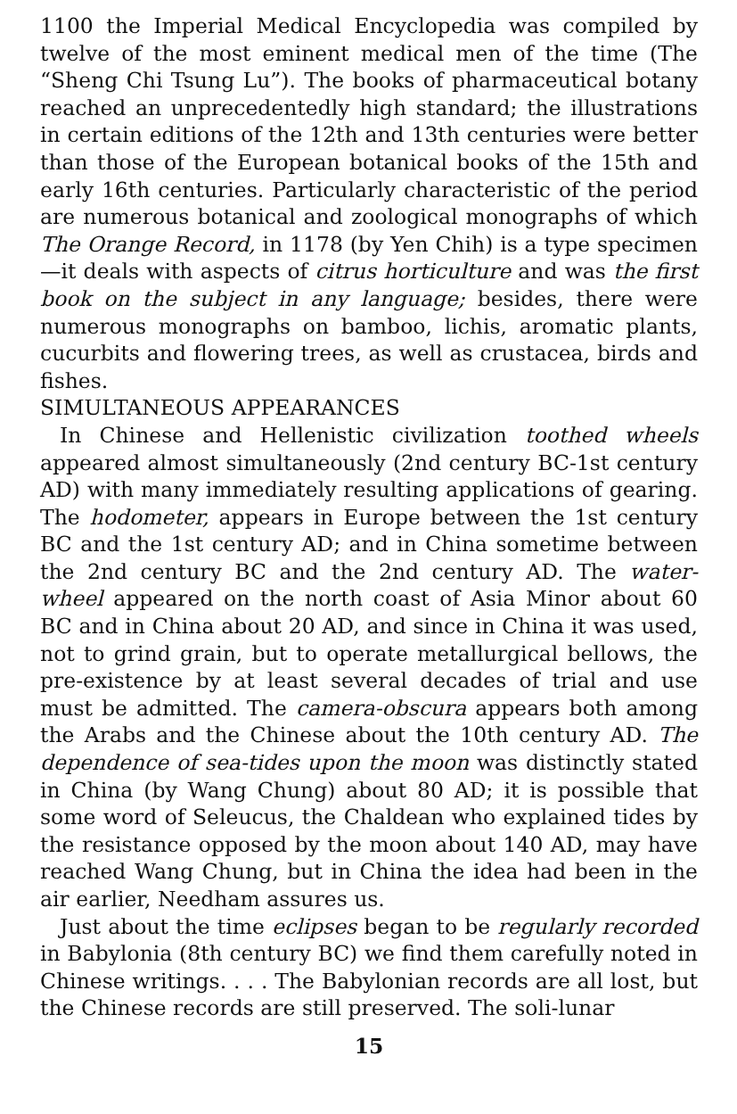1100 the Imperial Medical Encyclopedia was compiled by twelve of the most eminent medical men of the time (The “Sheng Chi Tsung Lu”). The books of pharmaceutical botany reached an unprecedentedly high standard; the illustrations in certain editions of the 12th and 13th centuries were better than those of the European botanical books of the 15th and early 16th centuries. Particularly characteristic of the period are numerous botanical and zoological monographs of which The Orange Record, in 1178 (by Yen Chih) is a type specimen—it deals with aspects of citrus horticulture and was the first book on the subject in any language; besides, there were numerous monographs on bamboo, lichis, aromatic plants, cucurbits and flowering trees, as well as crustacea, birds and fishes.
SIMULTANEOUS APPEARANCES
In Chinese and Hellenistic civilization toothed wheels appeared almost simultaneously (2nd century BC-1st century AD) with many immediately resulting applications of gearing. The hodometer, appears in Europe between the 1st century BC and the 1st century AD; and in China sometime between the 2nd century BC and the 2nd century AD. The water-wheel appeared on the north coast of Asia Minor about 60 BC and in China about 20 AD, and since in China it was used, not to grind grain, but to operate metallurgical bellows, the pre-existence by at least several decades of trial and use must be admitted. The camera-obscura appears both among the Arabs and the Chinese about the 10th century AD. The dependence of sea-tides upon the moon was distinctly stated in China (by Wang Chung) about 80 AD; it is possible that some word of Seleucus, the Chaldean who explained tides by the resistance opposed by the moon about 140 AD, may have reached Wang Chung, but in China the idea had been in the air earlier, Needham assures us.
Just about the time eclipses began to be regularly recorded in Babylonia (8th century BC) we find them carefully noted in Chinese writings. . . . The Babylonian records are all lost, but the Chinese records are still preserved. The soli-lunar
15